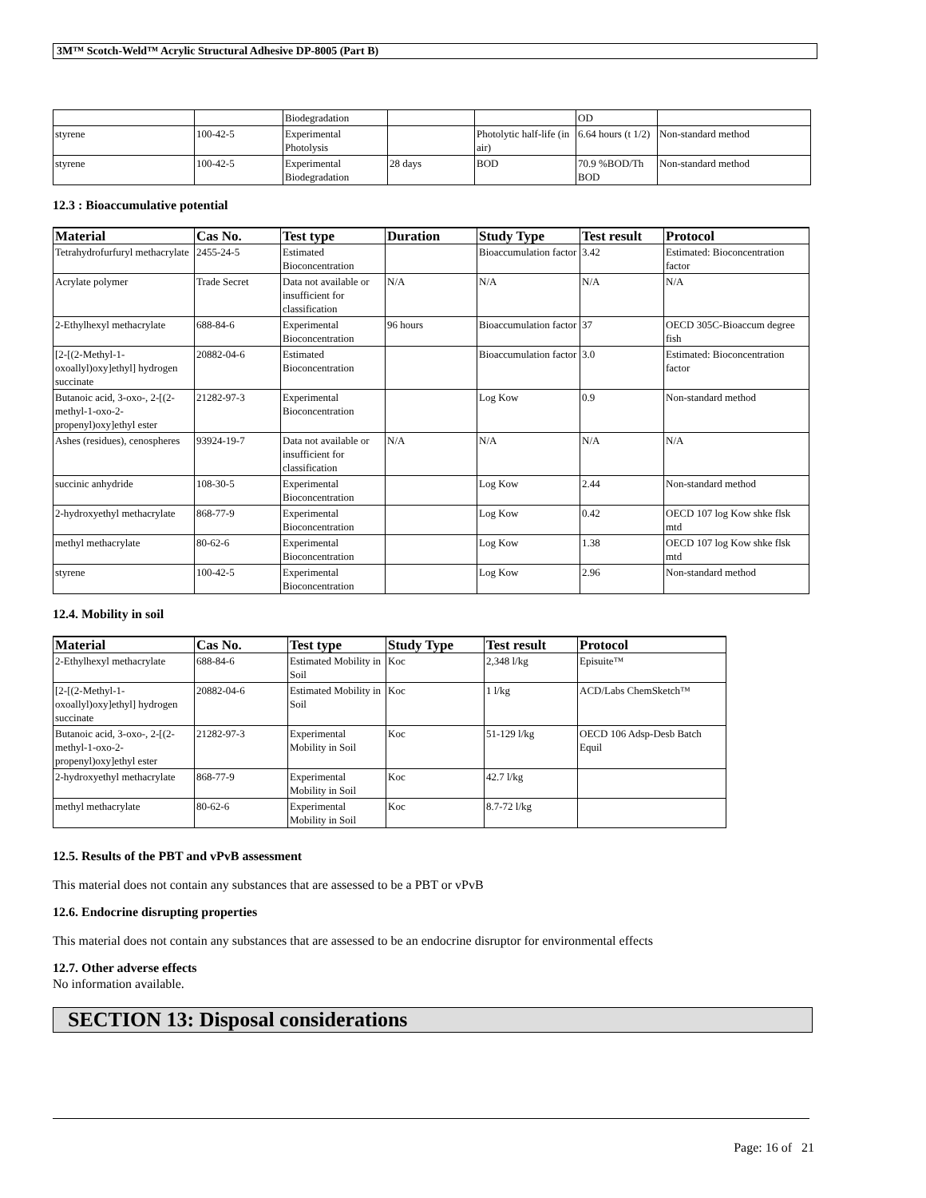3M™ Scotch-Weld™ Acrylic Structural Adhesive DP-8005 (Part B)
| | | Biodegradation | | | OD | |
| styrene | 100-42-5 | Experimental Photolysis | | Photolytic half-life (in air) | 6.64 hours (t 1/2) | Non-standard method |
| styrene | 100-42-5 | Experimental Biodegradation | 28 days | BOD | 70.9 %BOD/Th BOD | Non-standard method |
12.3 : Bioaccumulative potential
| Material | Cas No. | Test type | Duration | Study Type | Test result | Protocol |
| --- | --- | --- | --- | --- | --- | --- |
| Tetrahydrofurfuryl methacrylate | 2455-24-5 | Estimated Bioconcentration | | Bioaccumulation factor | 3.42 | Estimated: Bioconcentration factor |
| Acrylate polymer | Trade Secret | Data not available or insufficient for classification | N/A | N/A | N/A | N/A |
| 2-Ethylhexyl methacrylate | 688-84-6 | Experimental Bioconcentration | 96 hours | Bioaccumulation factor | 37 | OECD 305C-Bioaccum degree fish |
| [2-[(2-Methyl-1-oxoallyl)oxy]ethyl] hydrogen succinate | 20882-04-6 | Estimated Bioconcentration | | Bioaccumulation factor | 3.0 | Estimated: Bioconcentration factor |
| Butanoic acid, 3-oxo-, 2-[(2-methyl-1-oxo-2-propenyl)oxy]ethyl ester | 21282-97-3 | Experimental Bioconcentration | | Log Kow | 0.9 | Non-standard method |
| Ashes (residues), cenospheres | 93924-19-7 | Data not available or insufficient for classification | N/A | N/A | N/A | N/A |
| succinic anhydride | 108-30-5 | Experimental Bioconcentration | | Log Kow | 2.44 | Non-standard method |
| 2-hydroxyethyl methacrylate | 868-77-9 | Experimental Bioconcentration | | Log Kow | 0.42 | OECD 107 log Kow shke flsk mtd |
| methyl methacrylate | 80-62-6 | Experimental Bioconcentration | | Log Kow | 1.38 | OECD 107 log Kow shke flsk mtd |
| styrene | 100-42-5 | Experimental Bioconcentration | | Log Kow | 2.96 | Non-standard method |
12.4. Mobility in soil
| Material | Cas No. | Test type | Study Type | Test result | Protocol |
| --- | --- | --- | --- | --- | --- |
| 2-Ethylhexyl methacrylate | 688-84-6 | Estimated Mobility in Soil | Koc | 2,348 l/kg | Episuite™ |
| [2-[(2-Methyl-1-oxoallyl)oxy]ethyl] hydrogen succinate | 20882-04-6 | Estimated Mobility in Soil | Koc | 1 l/kg | ACD/Labs ChemSketch™ |
| Butanoic acid, 3-oxo-, 2-[(2-methyl-1-oxo-2-propenyl)oxy]ethyl ester | 21282-97-3 | Experimental Mobility in Soil | Koc | 51-129 l/kg | OECD 106 Adsp-Desb Batch Equil |
| 2-hydroxyethyl methacrylate | 868-77-9 | Experimental Mobility in Soil | Koc | 42.7 l/kg | |
| methyl methacrylate | 80-62-6 | Experimental Mobility in Soil | Koc | 8.7-72 l/kg | |
12.5. Results of the PBT and vPvB assessment
This material does not contain any substances that are assessed to be a PBT or vPvB
12.6. Endocrine disrupting properties
This material does not contain any substances that are assessed to be an endocrine disruptor for environmental effects
12.7. Other adverse effects
No information available.
SECTION 13: Disposal considerations
Page: 16 of 21